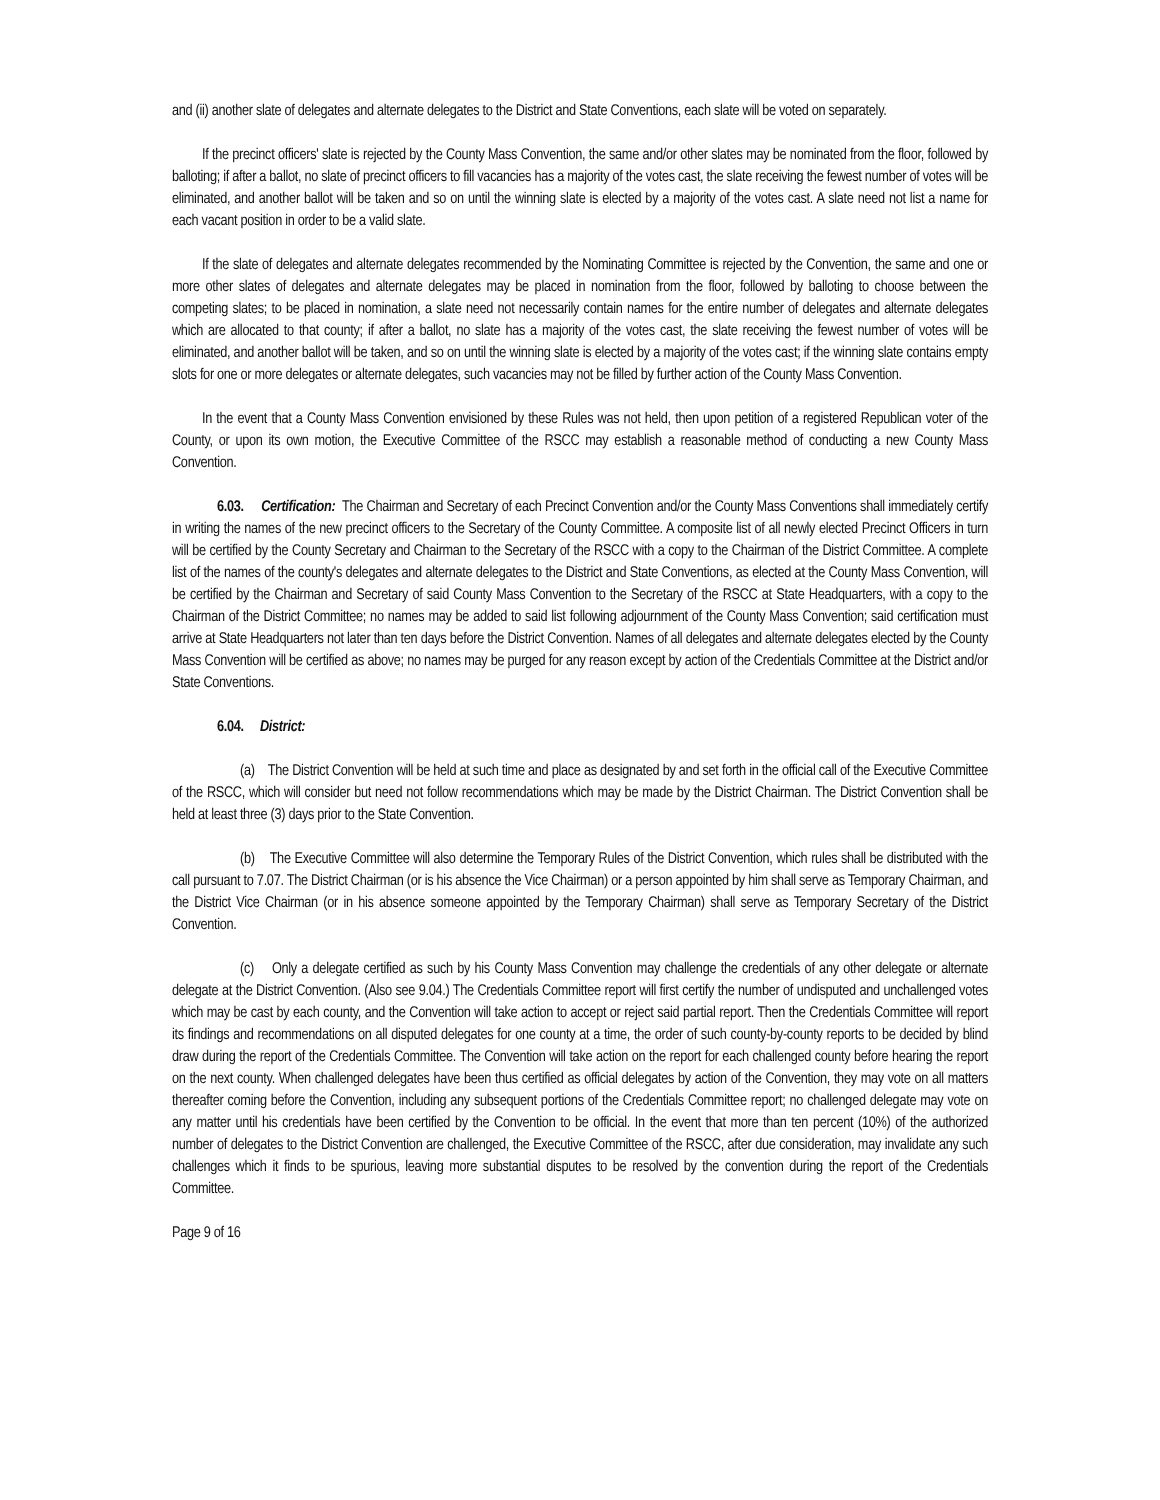and (ii) another slate of delegates and alternate delegates to the District and State Conventions, each slate will be voted on separately.
If the precinct officers' slate is rejected by the County Mass Convention, the same and/or other slates may be nominated from the floor, followed by balloting; if after a ballot, no slate of precinct officers to fill vacancies has a majority of the votes cast, the slate receiving the fewest number of votes will be eliminated, and another ballot will be taken and so on until the winning slate is elected by a majority of the votes cast. A slate need not list a name for each vacant position in order to be a valid slate.
If the slate of delegates and alternate delegates recommended by the Nominating Committee is rejected by the Convention, the same and one or more other slates of delegates and alternate delegates may be placed in nomination from the floor, followed by balloting to choose between the competing slates; to be placed in nomination, a slate need not necessarily contain names for the entire number of delegates and alternate delegates which are allocated to that county; if after a ballot, no slate has a majority of the votes cast, the slate receiving the fewest number of votes will be eliminated, and another ballot will be taken, and so on until the winning slate is elected by a majority of the votes cast; if the winning slate contains empty slots for one or more delegates or alternate delegates, such vacancies may not be filled by further action of the County Mass Convention.
In the event that a County Mass Convention envisioned by these Rules was not held, then upon petition of a registered Republican voter of the County, or upon its own motion, the Executive Committee of the RSCC may establish a reasonable method of conducting a new County Mass Convention.
6.03. Certification: The Chairman and Secretary of each Precinct Convention and/or the County Mass Conventions shall immediately certify in writing the names of the new precinct officers to the Secretary of the County Committee. A composite list of all newly elected Precinct Officers in turn will be certified by the County Secretary and Chairman to the Secretary of the RSCC with a copy to the Chairman of the District Committee. A complete list of the names of the county's delegates and alternate delegates to the District and State Conventions, as elected at the County Mass Convention, will be certified by the Chairman and Secretary of said County Mass Convention to the Secretary of the RSCC at State Headquarters, with a copy to the Chairman of the District Committee; no names may be added to said list following adjournment of the County Mass Convention; said certification must arrive at State Headquarters not later than ten days before the District Convention. Names of all delegates and alternate delegates elected by the County Mass Convention will be certified as above; no names may be purged for any reason except by action of the Credentials Committee at the District and/or State Conventions.
6.04. District:
(a) The District Convention will be held at such time and place as designated by and set forth in the official call of the Executive Committee of the RSCC, which will consider but need not follow recommendations which may be made by the District Chairman. The District Convention shall be held at least three (3) days prior to the State Convention.
(b) The Executive Committee will also determine the Temporary Rules of the District Convention, which rules shall be distributed with the call pursuant to 7.07. The District Chairman (or is his absence the Vice Chairman) or a person appointed by him shall serve as Temporary Chairman, and the District Vice Chairman (or in his absence someone appointed by the Temporary Chairman) shall serve as Temporary Secretary of the District Convention.
(c) Only a delegate certified as such by his County Mass Convention may challenge the credentials of any other delegate or alternate delegate at the District Convention. (Also see 9.04.) The Credentials Committee report will first certify the number of undisputed and unchallenged votes which may be cast by each county, and the Convention will take action to accept or reject said partial report. Then the Credentials Committee will report its findings and recommendations on all disputed delegates for one county at a time, the order of such county-by-county reports to be decided by blind draw during the report of the Credentials Committee. The Convention will take action on the report for each challenged county before hearing the report on the next county. When challenged delegates have been thus certified as official delegates by action of the Convention, they may vote on all matters thereafter coming before the Convention, including any subsequent portions of the Credentials Committee report; no challenged delegate may vote on any matter until his credentials have been certified by the Convention to be official. In the event that more than ten percent (10%) of the authorized number of delegates to the District Convention are challenged, the Executive Committee of the RSCC, after due consideration, may invalidate any such challenges which it finds to be spurious, leaving more substantial disputes to be resolved by the convention during the report of the Credentials Committee.
Page 9 of 16